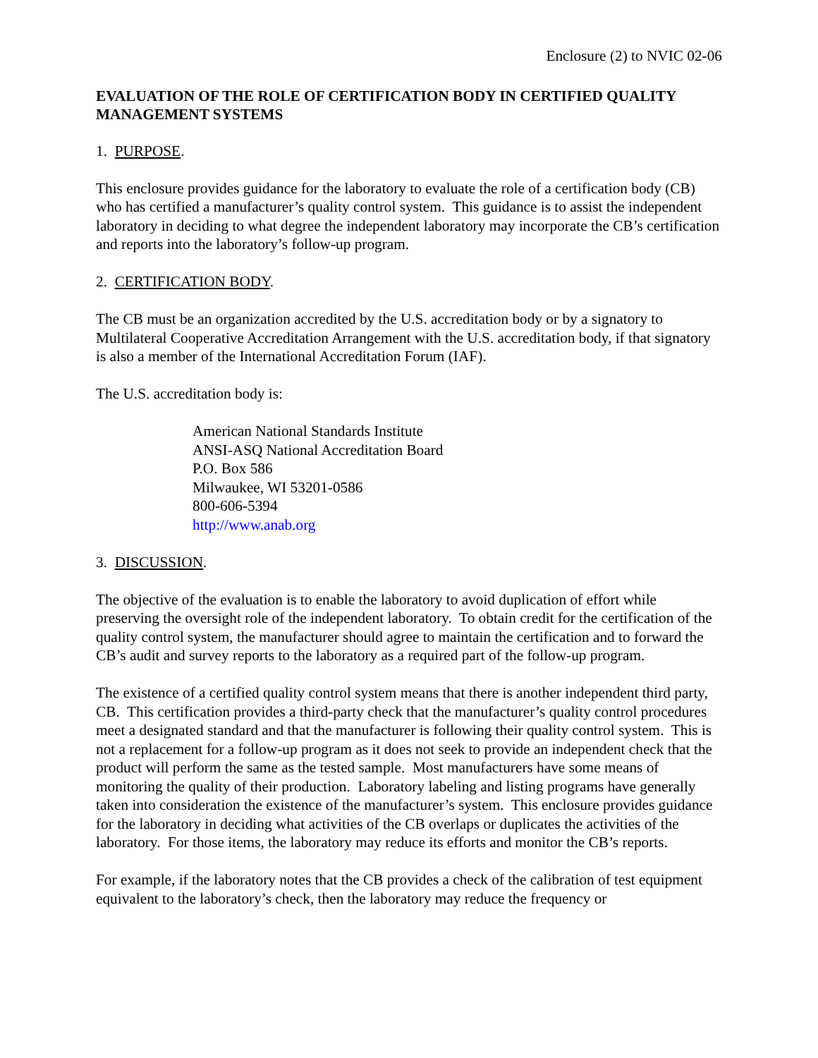Enclosure (2) to NVIC 02-06
EVALUATION OF THE ROLE OF CERTIFICATION BODY IN CERTIFIED QUALITY MANAGEMENT SYSTEMS
1. PURPOSE.
This enclosure provides guidance for the laboratory to evaluate the role of a certification body (CB) who has certified a manufacturer’s quality control system. This guidance is to assist the independent laboratory in deciding to what degree the independent laboratory may incorporate the CB’s certification and reports into the laboratory’s follow-up program.
2. CERTIFICATION BODY.
The CB must be an organization accredited by the U.S. accreditation body or by a signatory to Multilateral Cooperative Accreditation Arrangement with the U.S. accreditation body, if that signatory is also a member of the International Accreditation Forum (IAF).
The U.S. accreditation body is:
American National Standards Institute
ANSI-ASQ National Accreditation Board
P.O. Box 586
Milwaukee, WI 53201-0586
800-606-5394
http://www.anab.org
3. DISCUSSION.
The objective of the evaluation is to enable the laboratory to avoid duplication of effort while preserving the oversight role of the independent laboratory. To obtain credit for the certification of the quality control system, the manufacturer should agree to maintain the certification and to forward the CB’s audit and survey reports to the laboratory as a required part of the follow-up program.
The existence of a certified quality control system means that there is another independent third party, CB. This certification provides a third-party check that the manufacturer’s quality control procedures meet a designated standard and that the manufacturer is following their quality control system. This is not a replacement for a follow-up program as it does not seek to provide an independent check that the product will perform the same as the tested sample. Most manufacturers have some means of monitoring the quality of their production. Laboratory labeling and listing programs have generally taken into consideration the existence of the manufacturer’s system. This enclosure provides guidance for the laboratory in deciding what activities of the CB overlaps or duplicates the activities of the laboratory. For those items, the laboratory may reduce its efforts and monitor the CB’s reports.
For example, if the laboratory notes that the CB provides a check of the calibration of test equipment equivalent to the laboratory’s check, then the laboratory may reduce the frequency or